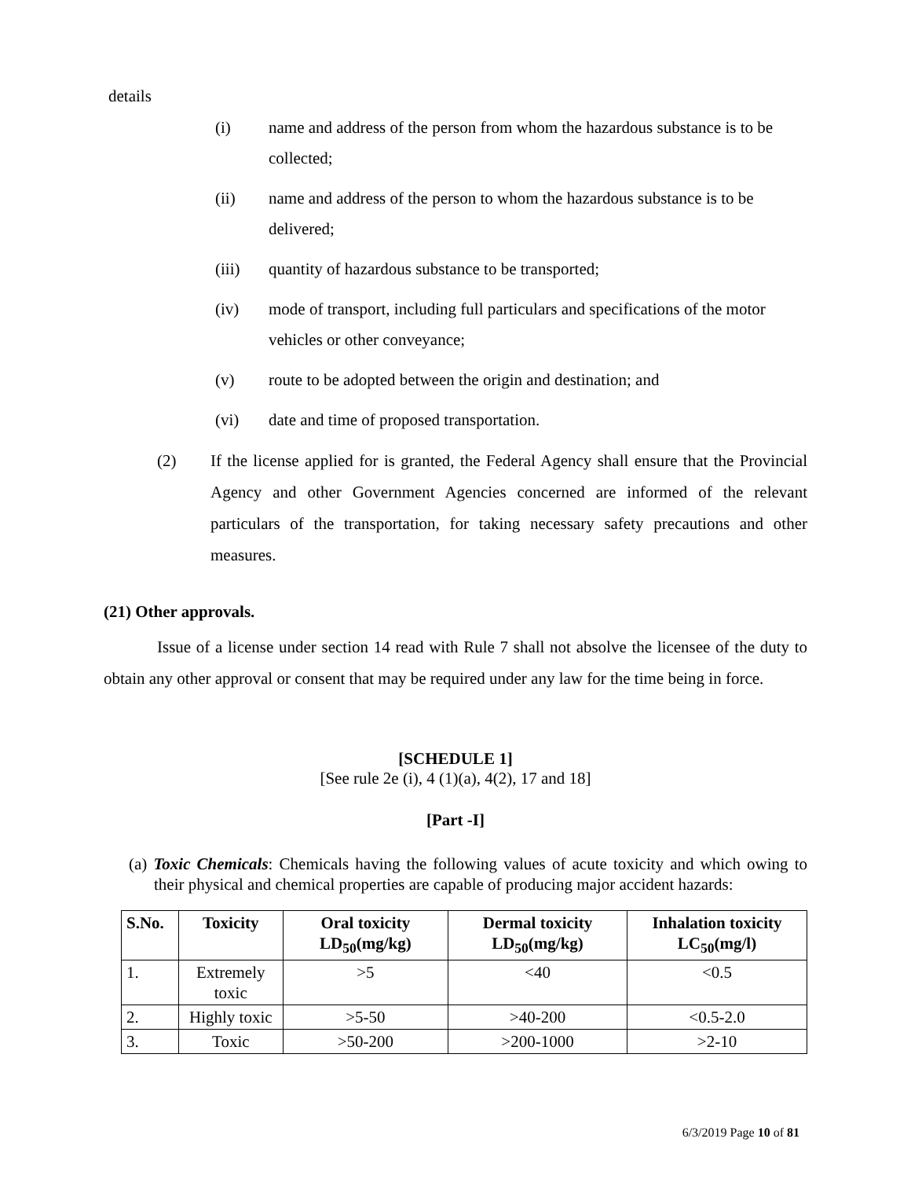details
(i) name and address of the person from whom the hazardous substance is to be collected;
(ii) name and address of the person to whom the hazardous substance is to be delivered;
(iii) quantity of hazardous substance to be transported;
(iv) mode of transport, including full particulars and specifications of the motor vehicles or other conveyance;
(v) route to be adopted between the origin and destination; and
(vi) date and time of proposed transportation.
(2) If the license applied for is granted, the Federal Agency shall ensure that the Provincial Agency and other Government Agencies concerned are informed of the relevant particulars of the transportation, for taking necessary safety precautions and other measures.
(21) Other approvals.
Issue of a license under section 14 read with Rule 7 shall not absolve the licensee of the duty to obtain any other approval or consent that may be required under any law for the time being in force.
[SCHEDULE 1]
[See rule 2e (i), 4 (1)(a), 4(2), 17 and 18]
[Part -I]
(a) Toxic Chemicals: Chemicals having the following values of acute toxicity and which owing to their physical and chemical properties are capable of producing major accident hazards:
| S.No. | Toxicity | Oral toxicity LD<sub>50</sub>(mg/kg) | Dermal toxicity LD<sub>50</sub>(mg/kg) | Inhalation toxicity LC<sub>50</sub>(mg/l) |
| --- | --- | --- | --- | --- |
| 1. | Extremely toxic | >5 | <40 | <0.5 |
| 2. | Highly toxic | >5-50 | >40-200 | <0.5-2.0 |
| 3. | Toxic | >50-200 | >200-1000 | >2-10 |
6/3/2019 Page 10 of 81